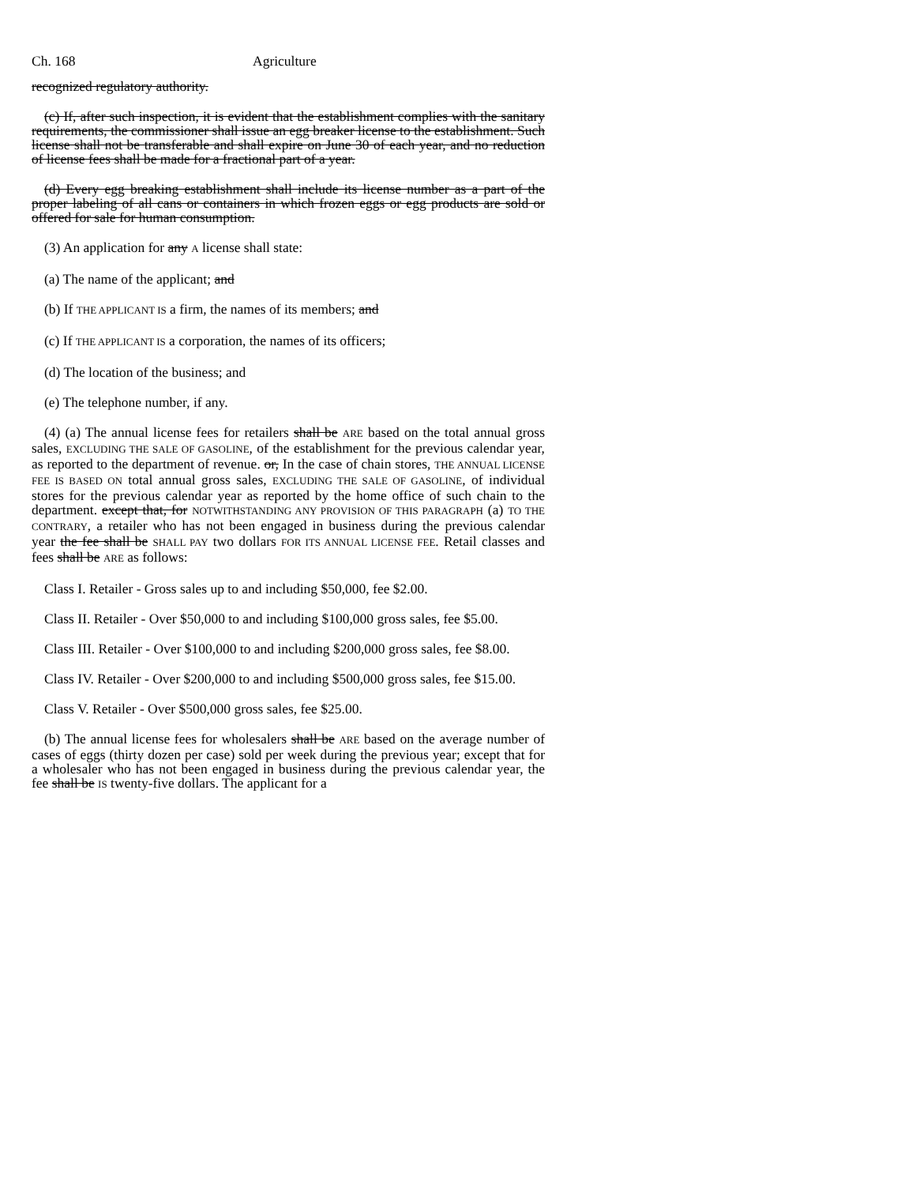Ch. 168 Agriculture
recognized regulatory authority.
(c) If, after such inspection, it is evident that the establishment complies with the sanitary requirements, the commissioner shall issue an egg breaker license to the establishment. Such license shall not be transferable and shall expire on June 30 of each year, and no reduction of license fees shall be made for a fractional part of a year.
(d) Every egg breaking establishment shall include its license number as a part of the proper labeling of all cans or containers in which frozen eggs or egg products are sold or offered for sale for human consumption.
(3) An application for any A license shall state:
(a) The name of the applicant; and
(b) If THE APPLICANT IS a firm, the names of its members; and
(c) If THE APPLICANT IS a corporation, the names of its officers;
(d) The location of the business; and
(e) The telephone number, if any.
(4) (a) The annual license fees for retailers shall be ARE based on the total annual gross sales, EXCLUDING THE SALE OF GASOLINE, of the establishment for the previous calendar year, as reported to the department of revenue. or, In the case of chain stores, THE ANNUAL LICENSE FEE IS BASED ON total annual gross sales, EXCLUDING THE SALE OF GASOLINE, of individual stores for the previous calendar year as reported by the home office of such chain to the department. except that, for NOTWITHSTANDING ANY PROVISION OF THIS PARAGRAPH (a) TO THE CONTRARY, a retailer who has not been engaged in business during the previous calendar year the fee shall be SHALL PAY two dollars FOR ITS ANNUAL LICENSE FEE. Retail classes and fees shall be ARE as follows:
Class I. Retailer - Gross sales up to and including $50,000, fee $2.00.
Class II. Retailer - Over $50,000 to and including $100,000 gross sales, fee $5.00.
Class III. Retailer - Over $100,000 to and including $200,000 gross sales, fee $8.00.
Class IV. Retailer - Over $200,000 to and including $500,000 gross sales, fee $15.00.
Class V. Retailer - Over $500,000 gross sales, fee $25.00.
(b) The annual license fees for wholesalers shall be ARE based on the average number of cases of eggs (thirty dozen per case) sold per week during the previous year; except that for a wholesaler who has not been engaged in business during the previous calendar year, the fee shall be IS twenty-five dollars. The applicant for a